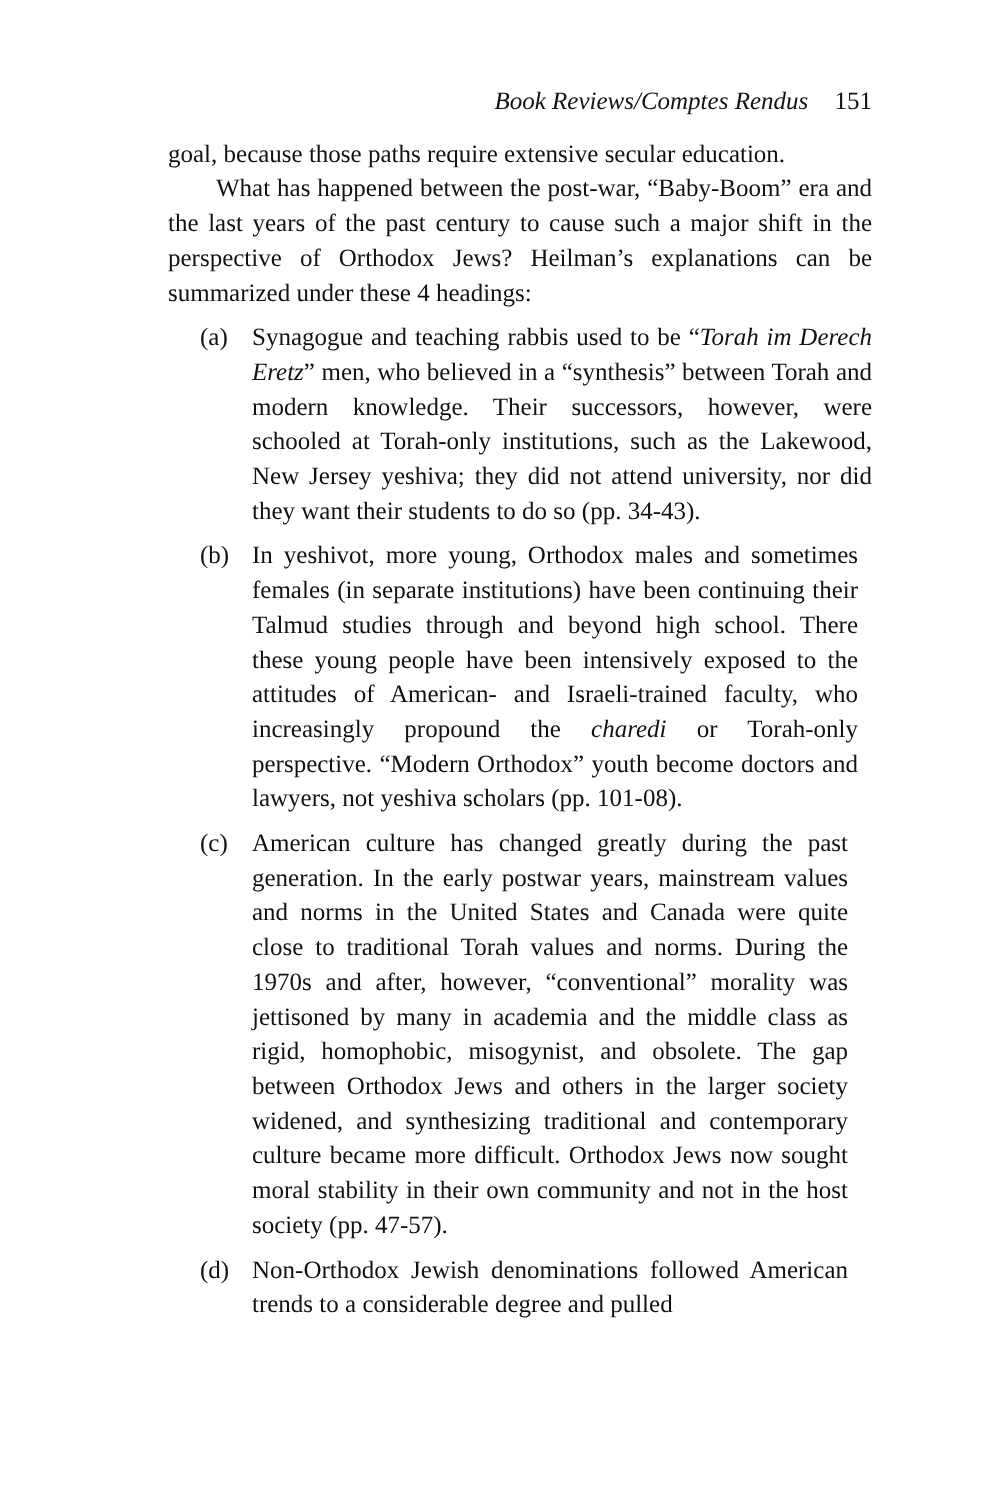Book Reviews/Comptes Rendus 151
goal, because those paths require extensive secular education.
What has happened between the post-war, “Baby-Boom” era and the last years of the past century to cause such a major shift in the perspective of Orthodox Jews? Heilman’s explanations can be summarized under these 4 headings:
(a) Synagogue and teaching rabbis used to be “Torah im Derech Eretz” men, who believed in a “synthesis” between Torah and modern knowledge. Their successors, however, were schooled at Torah-only institutions, such as the Lakewood, New Jersey yeshiva; they did not attend university, nor did they want their students to do so (pp. 34-43).
(b) In yeshivot, more young, Orthodox males and sometimes females (in separate institutions) have been continuing their Talmud studies through and beyond high school. There these young people have been intensively exposed to the attitudes of American- and Israeli-trained faculty, who increasingly propound the charedi or Torah-only perspective. “Modern Orthodox” youth become doctors and lawyers, not yeshiva scholars (pp. 101-08).
(c) American culture has changed greatly during the past generation. In the early postwar years, mainstream values and norms in the United States and Canada were quite close to traditional Torah values and norms. During the 1970s and after, however, “conventional” morality was jettisoned by many in academia and the middle class as rigid, homophobic, misogynist, and obsolete. The gap between Orthodox Jews and others in the larger society widened, and synthesizing traditional and contemporary culture became more difficult. Orthodox Jews now sought moral stability in their own community and not in the host society (pp. 47-57).
(d) Non-Orthodox Jewish denominations followed American trends to a considerable degree and pulled